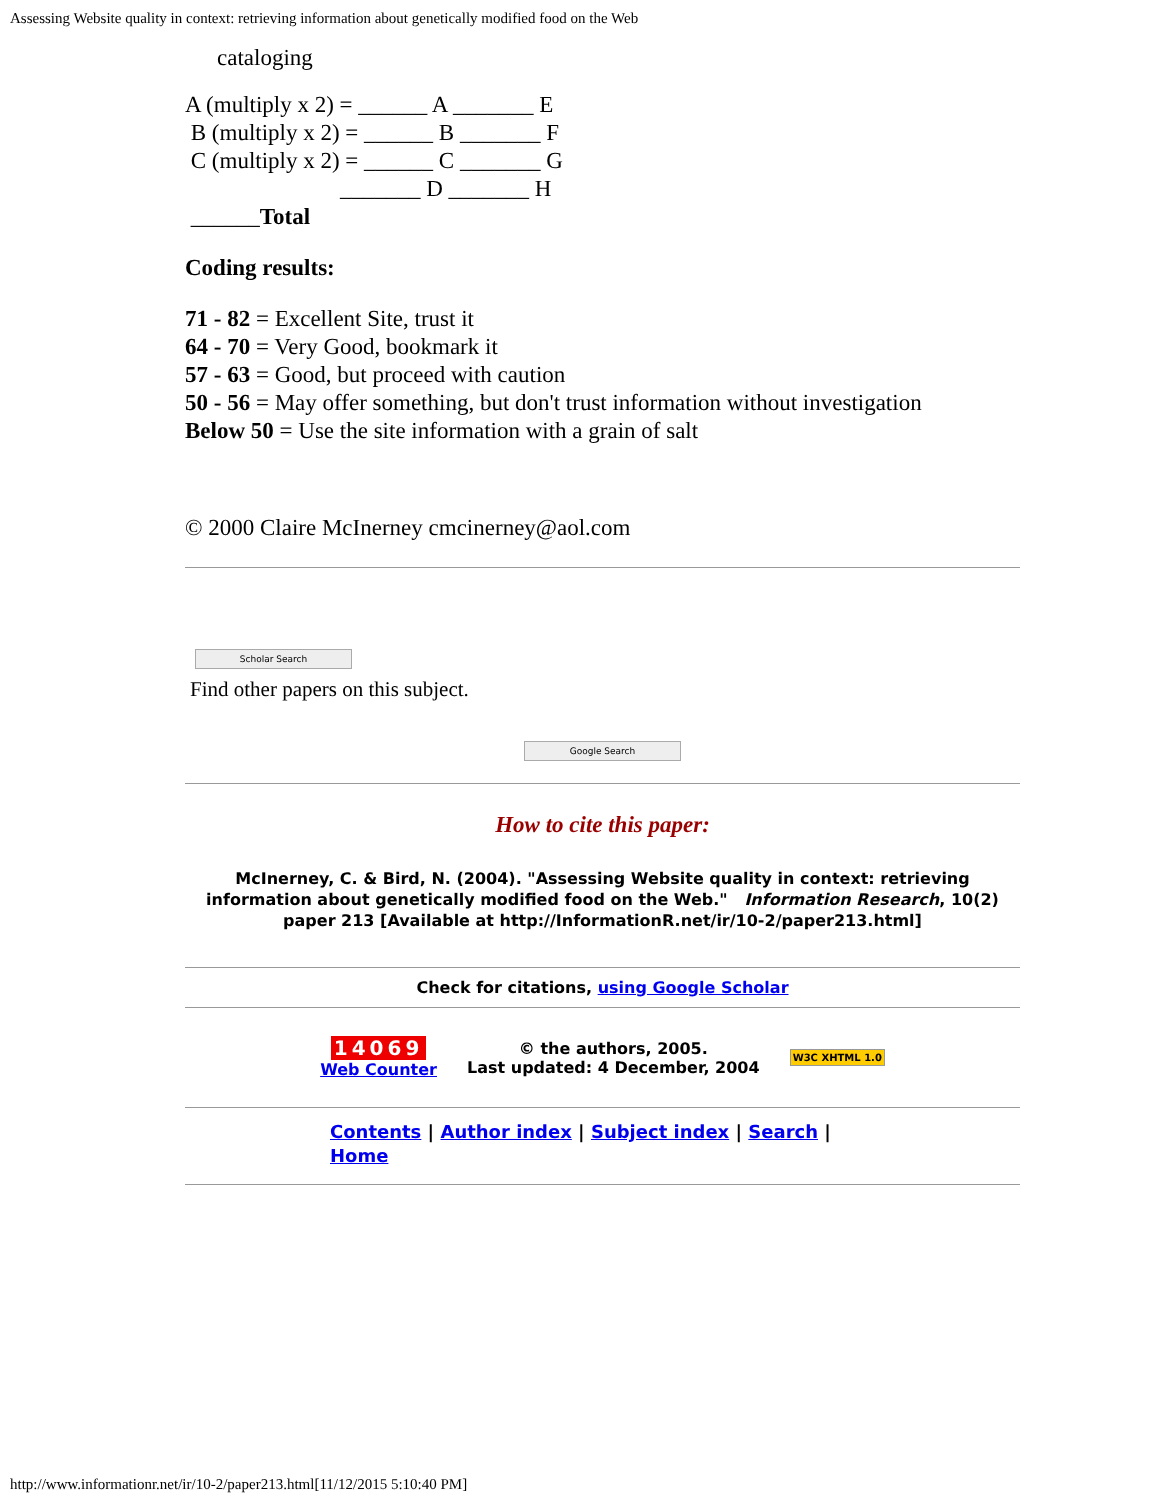Assessing Website quality in context: retrieving information about genetically modified food on the Web
cataloging
A (multiply x 2) = ______ A _______ E
B (multiply x 2) = ______ B _______ F
C (multiply x 2) = ______ C _______ G
_______ D _______ H
______Total
Coding results:
71 - 82 = Excellent Site, trust it
64 - 70 = Very Good, bookmark it
57 - 63 = Good, but proceed with caution
50 - 56 = May offer something, but don't trust information without investigation
Below 50 = Use the site information with a grain of salt
© 2000 Claire McInerney cmcinerney@aol.com
Scholar Search
Find other papers on this subject.
Google Search
How to cite this paper:
McInerney, C. & Bird, N. (2004). "Assessing Website quality in context: retrieving information about genetically modified food on the Web." Information Research, 10(2) paper 213 [Available at http://InformationR.net/ir/10-2/paper213.html]
Check for citations, using Google Scholar
14069
Web Counter
© the authors, 2005.
Last updated: 4 December, 2004
W3C XHTML 1.0
Contents | Author index | Subject index | Search |
Home
http://www.informationr.net/ir/10-2/paper213.html[11/12/2015 5:10:40 PM]